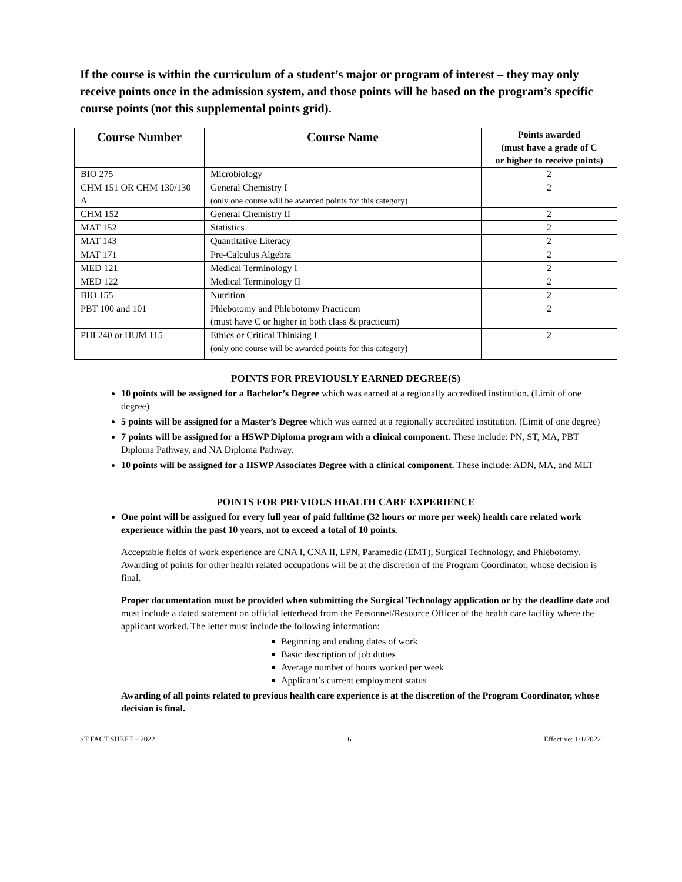If the course is within the curriculum of a student’s major or program of interest – they may only receive points once in the admission system, and those points will be based on the program’s specific course points (not this supplemental points grid).
| Course Number | Course Name | Points awarded (must have a grade of C or higher to receive points) |
| --- | --- | --- |
| BIO 275 | Microbiology | 2 |
| CHM 151 OR CHM 130/130 A | General Chemistry I (only one course will be awarded points for this category) | 2 |
| CHM 152 | General Chemistry II | 2 |
| MAT 152 | Statistics | 2 |
| MAT 143 | Quantitative Literacy | 2 |
| MAT 171 | Pre-Calculus Algebra | 2 |
| MED 121 | Medical Terminology I | 2 |
| MED 122 | Medical Terminology II | 2 |
| BIO 155 | Nutrition | 2 |
| PBT 100 and 101 | Phlebotomy and Phlebotomy Practicum (must have C or higher in both class & practicum) | 2 |
| PHI 240 or HUM 115 | Ethics or Critical Thinking I (only one course will be awarded points for this category) | 2 |
POINTS FOR PREVIOUSLY EARNED DEGREE(S)
10 points will be assigned for a Bachelor’s Degree which was earned at a regionally accredited institution. (Limit of one degree)
5 points will be assigned for a Master’s Degree which was earned at a regionally accredited institution. (Limit of one degree)
7 points will be assigned for a HSWP Diploma program with a clinical component. These include: PN, ST, MA, PBT Diploma Pathway, and NA Diploma Pathway.
10 points will be assigned for a HSWP Associates Degree with a clinical component. These include: ADN, MA, and MLT
POINTS FOR PREVIOUS HEALTH CARE EXPERIENCE
One point will be assigned for every full year of paid fulltime (32 hours or more per week) health care related work experience within the past 10 years, not to exceed a total of 10 points.
Acceptable fields of work experience are CNA I, CNA II, LPN, Paramedic (EMT), Surgical Technology, and Phlebotomy. Awarding of points for other health related occupations will be at the discretion of the Program Coordinator, whose decision is final.
Proper documentation must be provided when submitting the Surgical Technology application or by the deadline date and must include a dated statement on official letterhead from the Personnel/Resource Officer of the health care facility where the applicant worked. The letter must include the following information:
Beginning and ending dates of work
Basic description of job duties
Average number of hours worked per week
Applicant’s current employment status
Awarding of all points related to previous health care experience is at the discretion of the Program Coordinator, whose decision is final.
ST FACT SHEET – 2022 6 Effective: 1/1/2022